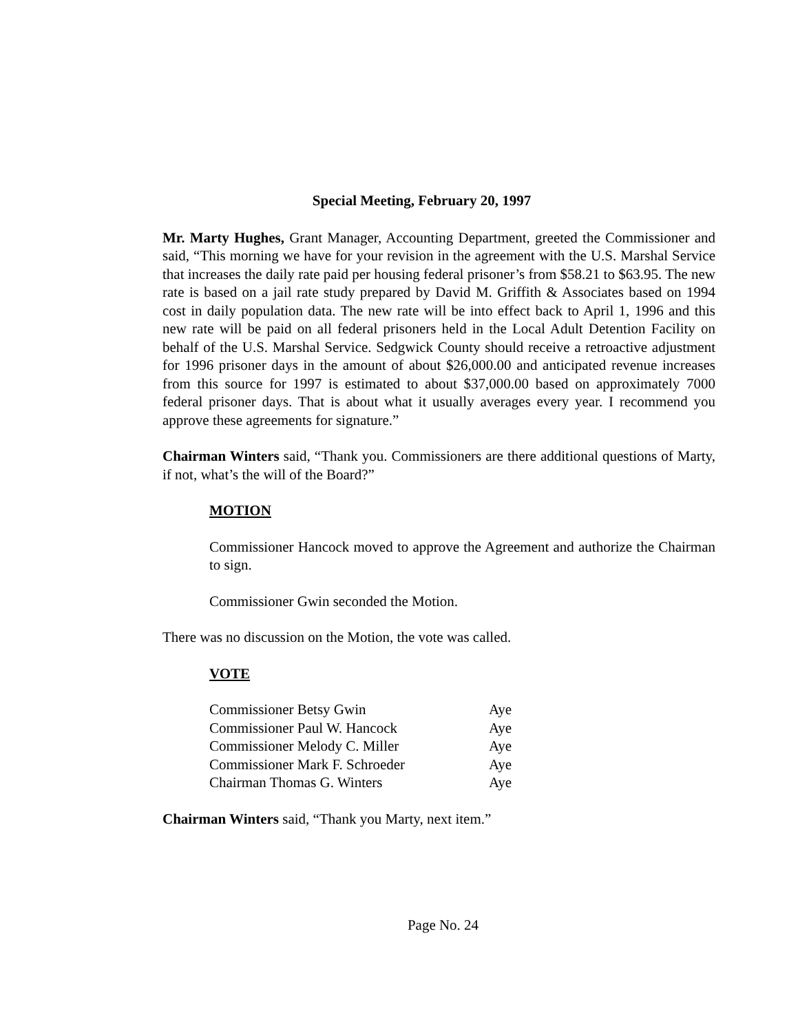Special Meeting, February 20, 1997
Mr. Marty Hughes, Grant Manager, Accounting Department, greeted the Commissioner and said, “This morning we have for your revision in the agreement with the U.S. Marshal Service that increases the daily rate paid per housing federal prisoner’s from $58.21 to $63.95. The new rate is based on a jail rate study prepared by David M. Griffith & Associates based on 1994 cost in daily population data. The new rate will be into effect back to April 1, 1996 and this new rate will be paid on all federal prisoners held in the Local Adult Detention Facility on behalf of the U.S. Marshal Service. Sedgwick County should receive a retroactive adjustment for 1996 prisoner days in the amount of about $26,000.00 and anticipated revenue increases from this source for 1997 is estimated to about $37,000.00 based on approximately 7000 federal prisoner days. That is about what it usually averages every year. I recommend you approve these agreements for signature.”
Chairman Winters said, “Thank you. Commissioners are there additional questions of Marty, if not, what’s the will of the Board?”
MOTION
Commissioner Hancock moved to approve the Agreement and authorize the Chairman to sign.
Commissioner Gwin seconded the Motion.
There was no discussion on the Motion, the vote was called.
VOTE
| Commissioner Betsy Gwin | Aye |
| Commissioner Paul W. Hancock | Aye |
| Commissioner Melody C. Miller | Aye |
| Commissioner Mark F. Schroeder | Aye |
| Chairman Thomas G. Winters | Aye |
Chairman Winters said, “Thank you Marty, next item.”
Page No. 24